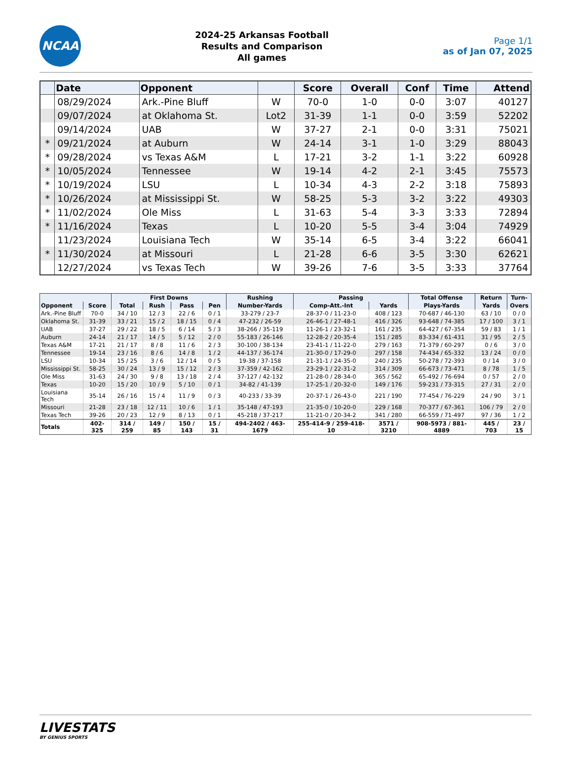NCAA
2024-25 Arkansas Football
Results and Comparison
All games
Page 1/1
as of Jan 07, 2025
| | Date | Opponent | | Score | Overall | Conf | Time | Attend |
| --- | --- | --- | --- | --- | --- | --- | --- | --- |
| | 08/29/2024 | Ark.-Pine Bluff | W | 70-0 | 1-0 | 0-0 | 3:07 | 40127 |
| | 09/07/2024 | at Oklahoma St. | Lot2 | 31-39 | 1-1 | 0-0 | 3:59 | 52202 |
| | 09/14/2024 | UAB | W | 37-27 | 2-1 | 0-0 | 3:31 | 75021 |
| * | 09/21/2024 | at Auburn | W | 24-14 | 3-1 | 1-0 | 3:29 | 88043 |
| * | 09/28/2024 | vs Texas A&M | L | 17-21 | 3-2 | 1-1 | 3:22 | 60928 |
| * | 10/05/2024 | Tennessee | W | 19-14 | 4-2 | 2-1 | 3:45 | 75573 |
| * | 10/19/2024 | LSU | L | 10-34 | 4-3 | 2-2 | 3:18 | 75893 |
| * | 10/26/2024 | at Mississippi St. | W | 58-25 | 5-3 | 3-2 | 3:22 | 49303 |
| * | 11/02/2024 | Ole Miss | L | 31-63 | 5-4 | 3-3 | 3:33 | 72894 |
| * | 11/16/2024 | Texas | L | 10-20 | 5-5 | 3-4 | 3:04 | 74929 |
| | 11/23/2024 | Louisiana Tech | W | 35-14 | 6-5 | 3-4 | 3:22 | 66041 |
| * | 11/30/2024 | at Missouri | L | 21-28 | 6-6 | 3-5 | 3:30 | 62621 |
| | 12/27/2024 | vs Texas Tech | W | 39-26 | 7-6 | 3-5 | 3:33 | 37764 |
| | | First Downs | | | | Rushing | Passing | | Total Offense | Return | Turn- |
| --- | --- | --- | --- | --- | --- | --- | --- | --- | --- | --- | --- |
| Opponent | Score | Total | Rush | Pass | Pen | Number-Yards | Comp-Att.-Int | Yards | Plays-Yards | Yards | Overs |
| Ark.-Pine Bluff | 70-0 | 34 / 10 | 12 / 3 | 22 / 6 | 0 / 1 | 33-279 / 23-7 | 28-37-0 / 11-23-0 | 408 / 123 | 70-687 / 46-130 | 63 / 10 | 0 / 0 |
| Oklahoma St. | 31-39 | 33 / 21 | 15 / 2 | 18 / 15 | 0 / 4 | 47-232 / 26-59 | 26-46-1 / 27-48-1 | 416 / 326 | 93-648 / 74-385 | 17 / 100 | 3 / 1 |
| UAB | 37-27 | 29 / 22 | 18 / 5 | 6 / 14 | 5 / 3 | 38-266 / 35-119 | 11-26-1 / 23-32-1 | 161 / 235 | 64-427 / 67-354 | 59 / 83 | 1 / 1 |
| Auburn | 24-14 | 21 / 17 | 14 / 5 | 5 / 12 | 2 / 0 | 55-183 / 26-146 | 12-28-2 / 20-35-4 | 151 / 285 | 83-334 / 61-431 | 31 / 95 | 2 / 5 |
| Texas A&M | 17-21 | 21 / 17 | 8 / 8 | 11 / 6 | 2 / 3 | 30-100 / 38-134 | 23-41-1 / 11-22-0 | 279 / 163 | 71-379 / 60-297 | 0 / 6 | 3 / 0 |
| Tennessee | 19-14 | 23 / 16 | 8 / 6 | 14 / 8 | 1 / 2 | 44-137 / 36-174 | 21-30-0 / 17-29-0 | 297 / 158 | 74-434 / 65-332 | 13 / 24 | 0 / 0 |
| LSU | 10-34 | 15 / 25 | 3 / 6 | 12 / 14 | 0 / 5 | 19-38 / 37-158 | 21-31-1 / 24-35-0 | 240 / 235 | 50-278 / 72-393 | 0 / 14 | 3 / 0 |
| Mississippi St. | 58-25 | 30 / 24 | 13 / 9 | 15 / 12 | 2 / 3 | 37-359 / 42-162 | 23-29-1 / 22-31-2 | 314 / 309 | 66-673 / 73-471 | 8 / 78 | 1 / 5 |
| Ole Miss | 31-63 | 24 / 30 | 9 / 8 | 13 / 18 | 2 / 4 | 37-127 / 42-132 | 21-28-0 / 28-34-0 | 365 / 562 | 65-492 / 76-694 | 0 / 57 | 2 / 0 |
| Texas | 10-20 | 15 / 20 | 10 / 9 | 5 / 10 | 0 / 1 | 34-82 / 41-139 | 17-25-1 / 20-32-0 | 149 / 176 | 59-231 / 73-315 | 27 / 31 | 2 / 0 |
| Louisiana Tech | 35-14 | 26 / 16 | 15 / 4 | 11 / 9 | 0 / 3 | 40-233 / 33-39 | 20-37-1 / 26-43-0 | 221 / 190 | 77-454 / 76-229 | 24 / 90 | 3 / 1 |
| Missouri | 21-28 | 23 / 18 | 12 / 11 | 10 / 6 | 1 / 1 | 35-148 / 47-193 | 21-35-0 / 10-20-0 | 229 / 168 | 70-377 / 67-361 | 106 / 79 | 2 / 0 |
| Texas Tech | 39-26 | 20 / 23 | 12 / 9 | 8 / 13 | 0 / 1 | 45-218 / 37-217 | 11-21-0 / 20-34-2 | 341 / 280 | 66-559 / 71-497 | 97 / 36 | 1 / 2 |
| Totals | 402-325 | 314 / 259 | 149 / 85 | 150 / 143 | 15 / 31 | 494-2402 / 463-1679 | 255-414-9 / 259-418-10 | 3571 / 3210 | 908-5973 / 881-4889 | 445 / 703 | 23 / 15 |
LIVESTATS
BY GENIUS SPORTS